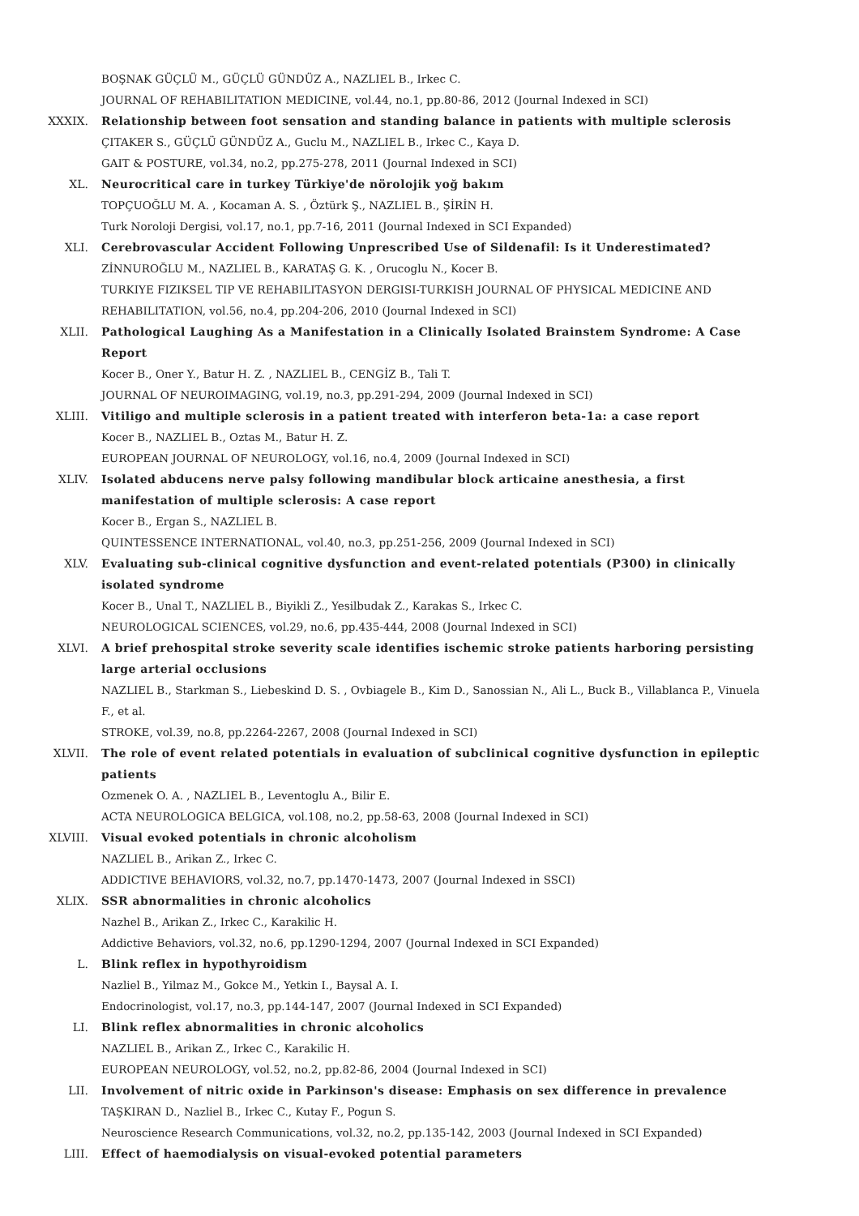BOŞNAK GÜÇLÜ M., GÜÇLÜ GÜNDÜZ A., NAZLIEL B., Irkec C.
JOURNAL OF REHABILITATION MEDICINE, vol.44, no.1, pp.80-86, 2012 (Journal Indexed in SCI)
XXXIX. Relationship between foot sensation and standing balance in patients with multiple sclerosis
ÇITAKER S., GÜÇLÜ GÜNDÜZ A., Guclu M., NAZLIEL B., Irkec C., Kaya D.
GAIT & POSTURE, vol.34, no.2, pp.275-278, 2011 (Journal Indexed in SCI)
XL. Neurocritical care in turkey Türkiye'de nörolojik yoğ bakım
TOPÇUOĞLU M. A. , Kocaman A. S. , Öztürk Ş., NAZLIEL B., ŞİRİN H.
Turk Noroloji Dergisi, vol.17, no.1, pp.7-16, 2011 (Journal Indexed in SCI Expanded)
XLI. Cerebrovascular Accident Following Unprescribed Use of Sildenafil: Is it Underestimated?
ZİNNUROĞLU M., NAZLIEL B., KARATAŞ G. K. , Orucoglu N., Kocer B.
TURKIYE FIZIKSEL TIP VE REHABILITASYON DERGISI-TURKISH JOURNAL OF PHYSICAL MEDICINE AND REHABILITATION, vol.56, no.4, pp.204-206, 2010 (Journal Indexed in SCI)
XLII. Pathological Laughing As a Manifestation in a Clinically Isolated Brainstem Syndrome: A Case Report
Kocer B., Oner Y., Batur H. Z. , NAZLIEL B., CENGİZ B., Tali T.
JOURNAL OF NEUROIMAGING, vol.19, no.3, pp.291-294, 2009 (Journal Indexed in SCI)
XLIII. Vitiligo and multiple sclerosis in a patient treated with interferon beta-1a: a case report
Kocer B., NAZLIEL B., Oztas M., Batur H. Z.
EUROPEAN JOURNAL OF NEUROLOGY, vol.16, no.4, 2009 (Journal Indexed in SCI)
XLIV. Isolated abducens nerve palsy following mandibular block articaine anesthesia, a first manifestation of multiple sclerosis: A case report
Kocer B., Ergan S., NAZLIEL B.
QUINTESSENCE INTERNATIONAL, vol.40, no.3, pp.251-256, 2009 (Journal Indexed in SCI)
XLV. Evaluating sub-clinical cognitive dysfunction and event-related potentials (P300) in clinically isolated syndrome
Kocer B., Unal T., NAZLIEL B., Biyikli Z., Yesilbudak Z., Karakas S., Irkec C.
NEUROLOGICAL SCIENCES, vol.29, no.6, pp.435-444, 2008 (Journal Indexed in SCI)
XLVI. A brief prehospital stroke severity scale identifies ischemic stroke patients harboring persisting large arterial occlusions
NAZLIEL B., Starkman S., Liebeskind D. S. , Ovbiagele B., Kim D., Sanossian N., Ali L., Buck B., Villablanca P., Vinuela F., et al.
STROKE, vol.39, no.8, pp.2264-2267, 2008 (Journal Indexed in SCI)
XLVII. The role of event related potentials in evaluation of subclinical cognitive dysfunction in epileptic patients
Ozmenek O. A. , NAZLIEL B., Leventoglu A., Bilir E.
ACTA NEUROLOGICA BELGICA, vol.108, no.2, pp.58-63, 2008 (Journal Indexed in SCI)
XLVIII. Visual evoked potentials in chronic alcoholism
NAZLIEL B., Arikan Z., Irkec C.
ADDICTIVE BEHAVIORS, vol.32, no.7, pp.1470-1473, 2007 (Journal Indexed in SSCI)
XLIX. SSR abnormalities in chronic alcoholics
Nazhel B., Arikan Z., Irkec C., Karakilic H.
Addictive Behaviors, vol.32, no.6, pp.1290-1294, 2007 (Journal Indexed in SCI Expanded)
L. Blink reflex in hypothyroidism
Nazliel B., Yilmaz M., Gokce M., Yetkin I., Baysal A. I.
Endocrinologist, vol.17, no.3, pp.144-147, 2007 (Journal Indexed in SCI Expanded)
LI. Blink reflex abnormalities in chronic alcoholics
NAZLIEL B., Arikan Z., Irkec C., Karakilic H.
EUROPEAN NEUROLOGY, vol.52, no.2, pp.82-86, 2004 (Journal Indexed in SCI)
LII. Involvement of nitric oxide in Parkinson's disease: Emphasis on sex difference in prevalence
TAŞKIRAN D., Nazliel B., Irkec C., Kutay F., Pogun S.
Neuroscience Research Communications, vol.32, no.2, pp.135-142, 2003 (Journal Indexed in SCI Expanded)
LIII. Effect of haemodialysis on visual-evoked potential parameters